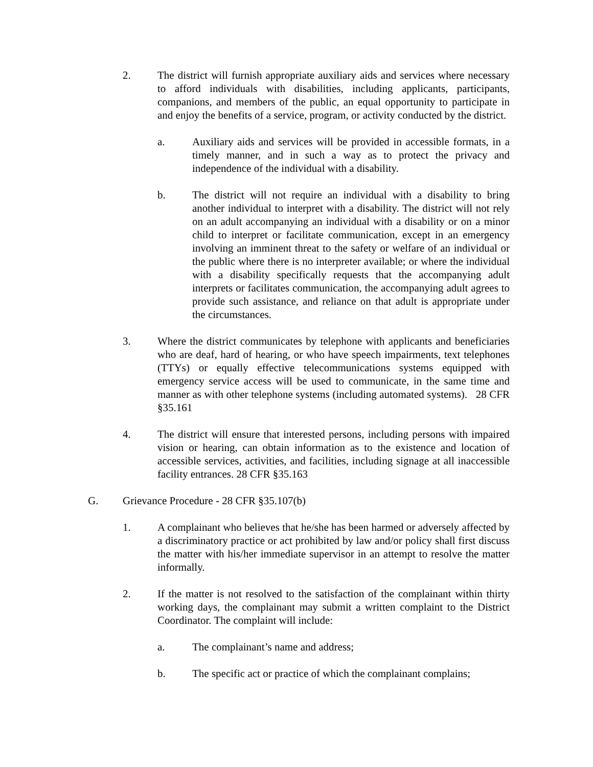2. The district will furnish appropriate auxiliary aids and services where necessary to afford individuals with disabilities, including applicants, participants, companions, and members of the public, an equal opportunity to participate in and enjoy the benefits of a service, program, or activity conducted by the district.
a. Auxiliary aids and services will be provided in accessible formats, in a timely manner, and in such a way as to protect the privacy and independence of the individual with a disability.
b. The district will not require an individual with a disability to bring another individual to interpret with a disability. The district will not rely on an adult accompanying an individual with a disability or on a minor child to interpret or facilitate communication, except in an emergency involving an imminent threat to the safety or welfare of an individual or the public where there is no interpreter available; or where the individual with a disability specifically requests that the accompanying adult interprets or facilitates communication, the accompanying adult agrees to provide such assistance, and reliance on that adult is appropriate under the circumstances.
3. Where the district communicates by telephone with applicants and beneficiaries who are deaf, hard of hearing, or who have speech impairments, text telephones (TTYs) or equally effective telecommunications systems equipped with emergency service access will be used to communicate, in the same time and manner as with other telephone systems (including automated systems). 28 CFR §35.161
4. The district will ensure that interested persons, including persons with impaired vision or hearing, can obtain information as to the existence and location of accessible services, activities, and facilities, including signage at all inaccessible facility entrances. 28 CFR §35.163
G. Grievance Procedure - 28 CFR §35.107(b)
1. A complainant who believes that he/she has been harmed or adversely affected by a discriminatory practice or act prohibited by law and/or policy shall first discuss the matter with his/her immediate supervisor in an attempt to resolve the matter informally.
2. If the matter is not resolved to the satisfaction of the complainant within thirty working days, the complainant may submit a written complaint to the District Coordinator. The complaint will include:
a. The complainant’s name and address;
b. The specific act or practice of which the complainant complains;